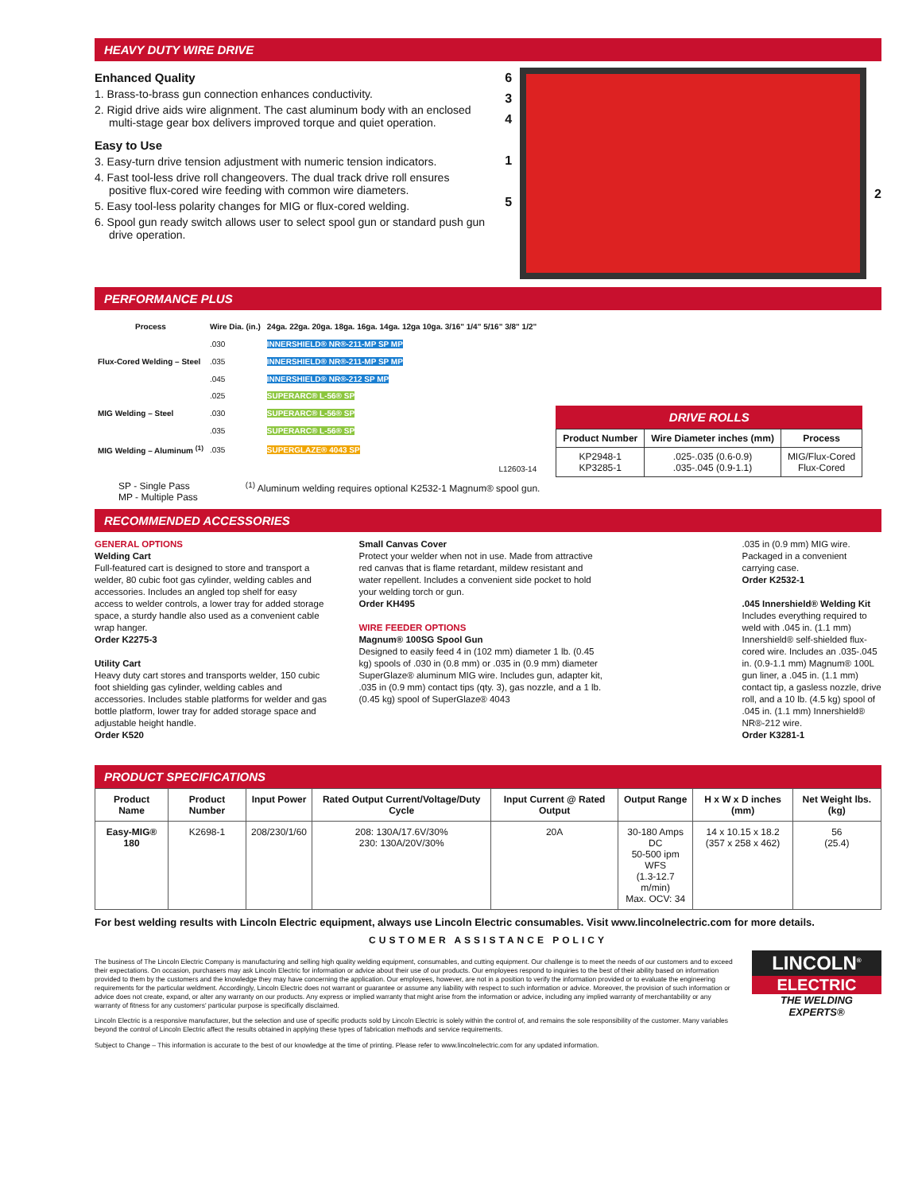HEAVY DUTY WIRE DRIVE
Enhanced Quality
1. Brass-to-brass gun connection enhances conductivity.
2. Rigid drive aids wire alignment. The cast aluminum body with an enclosed multi-stage gear box delivers improved torque and quiet operation.
Easy to Use
3. Easy-turn drive tension adjustment with numeric tension indicators.
4. Fast tool-less drive roll changeovers. The dual track drive roll ensures positive flux-cored wire feeding with common wire diameters.
5. Easy tool-less polarity changes for MIG or flux-cored welding.
6. Spool gun ready switch allows user to select spool gun or standard push gun drive operation.
6
3
4
1
5
2
PERFORMANCE PLUS
| Process | Wire Dia. (in.) | 24ga. 22ga. 20ga. 18ga. 16ga. 14ga. 12ga 10ga. 3/16" 1/4" 5/16" 3/8" 1/2" |
| --- | --- | --- |
| Flux-Cored Welding – Steel | .030 | INNERSHIELD® NR®-211-MP SP MP |
| | .035 | INNERSHIELD® NR®-211-MP SP MP |
| | .045 | INNERSHIELD® NR®-212 SP MP |
| MIG Welding – Steel | .025 | SUPERARC® L-56® SP |
| | .030 | SUPERARC® L-56® SP |
| | .035 | SUPERARC® L-56® SP |
| MIG Welding – Aluminum <sup>(1)</sup> | .035 | SUPERGLAZE® 4043 SP |
| | | L12603-14 |
DRIVE ROLLS
| Product Number | Wire Diameter inches (mm) | Process |
| --- | --- | --- |
| KP2948-1 KP3285-1 | .025-.035 (0.6-0.9) .035-.045 (0.9-1.1) | MIG/Flux-Cored Flux-Cored |
SP - Single Pass
MP - Multiple Pass
<sup>(1)</sup> Aluminum welding requires optional K2532-1 Magnum® spool gun.
RECOMMENDED ACCESSORIES
GENERAL OPTIONS
Welding Cart
Full-featured cart is designed to store and transport a welder, 80 cubic foot gas cylinder, welding cables and accessories. Includes an angled top shelf for easy access to welder controls, a lower tray for added storage space, a sturdy handle also used as a convenient cable wrap hanger.
Order K2275-3
Utility Cart
Heavy duty cart stores and transports welder, 150 cubic foot shielding gas cylinder, welding cables and accessories. Includes stable platforms for welder and gas bottle platform, lower tray for added storage space and adjustable height handle.
Order K520
Small Canvas Cover
Protect your welder when not in use. Made from attractive red canvas that is flame retardant, mildew resistant and water repellent. Includes a convenient side pocket to hold your welding torch or gun.
Order KH495
WIRE FEEDER OPTIONS
Magnum® 100SG Spool Gun
Designed to easily feed 4 in (102 mm) diameter 1 lb. (0.45 kg) spools of .030 in (0.8 mm) or .035 in (0.9 mm) diameter SuperGlaze® aluminum MIG wire. Includes gun, adapter kit, .035 in (0.9 mm) contact tips (qty. 3), gas nozzle, and a 1 lb. (0.45 kg) spool of SuperGlaze® 4043
.035 in (0.9 mm) MIG wire. Packaged in a convenient carrying case.
Order K2532-1
.045 Innershield® Welding Kit
Includes everything required to weld with .045 in. (1.1 mm) Innershield® self-shielded flux-cored wire. Includes an .035-.045 in. (0.9-1.1 mm) Magnum® 100L gun liner, a .045 in. (1.1 mm) contact tip, a gasless nozzle, drive roll, and a 10 lb. (4.5 kg) spool of .045 in. (1.1 mm) Innershield® NR®-212 wire.
Order K3281-1
PRODUCT SPECIFICATIONS
| Product Name | Product Number | Input Power | Rated Output Current/Voltage/Duty Cycle | Input Current @ Rated Output | Output Range | H x W x D inches (mm) | Net Weight lbs. (kg) |
| --- | --- | --- | --- | --- | --- | --- | --- |
| Easy-MIG® 180 | K2698-1 | 208/230/1/60 | 208: 130A/17.6V/30% 230: 130A/20V/30% | 20A | 30-180 Amps DC 50-500 ipm WFS (1.3-12.7 m/min) Max. OCV: 34 | 14 x 10.15 x 18.2 (357 x 258 x 462) | 56 (25.4) |
For best welding results with Lincoln Electric equipment, always use Lincoln Electric consumables. Visit www.lincolnelectric.com for more details.
CUSTOMER ASSISTANCE POLICY
The business of The Lincoln Electric Company is manufacturing and selling high quality welding equipment, consumables, and cutting equipment. Our challenge is to meet the needs of our customers and to exceed their expectations. On occasion, purchasers may ask Lincoln Electric for information or advice about their use of our products. Our employees respond to inquiries to the best of their ability based on information provided to them by the customers and the knowledge they may have concerning the application. Our employees, however, are not in a position to verify the information provided or to evaluate the engineering requirements for the particular weldment. Accordingly, Lincoln Electric does not warrant or guarantee or assume any liability with respect to such information or advice. Moreover, the provision of such information or advice does not create, expand, or alter any warranty on our products. Any express or implied warranty that might arise from the information or advice, including any implied warranty of merchantability or any warranty of fitness for any customers' particular purpose is specifically disclaimed.
Lincoln Electric is a responsive manufacturer, but the selection and use of specific products sold by Lincoln Electric is solely within the control of, and remains the sole responsibility of the customer. Many variables beyond the control of Lincoln Electric affect the results obtained in applying these types of fabrication methods and service requirements.
Subject to Change – This information is accurate to the best of our knowledge at the time of printing. Please refer to www.lincolnelectric.com for any updated information.
LINCOLN<sup>®</sup>
ELECTRIC
THE WELDING EXPERTS®